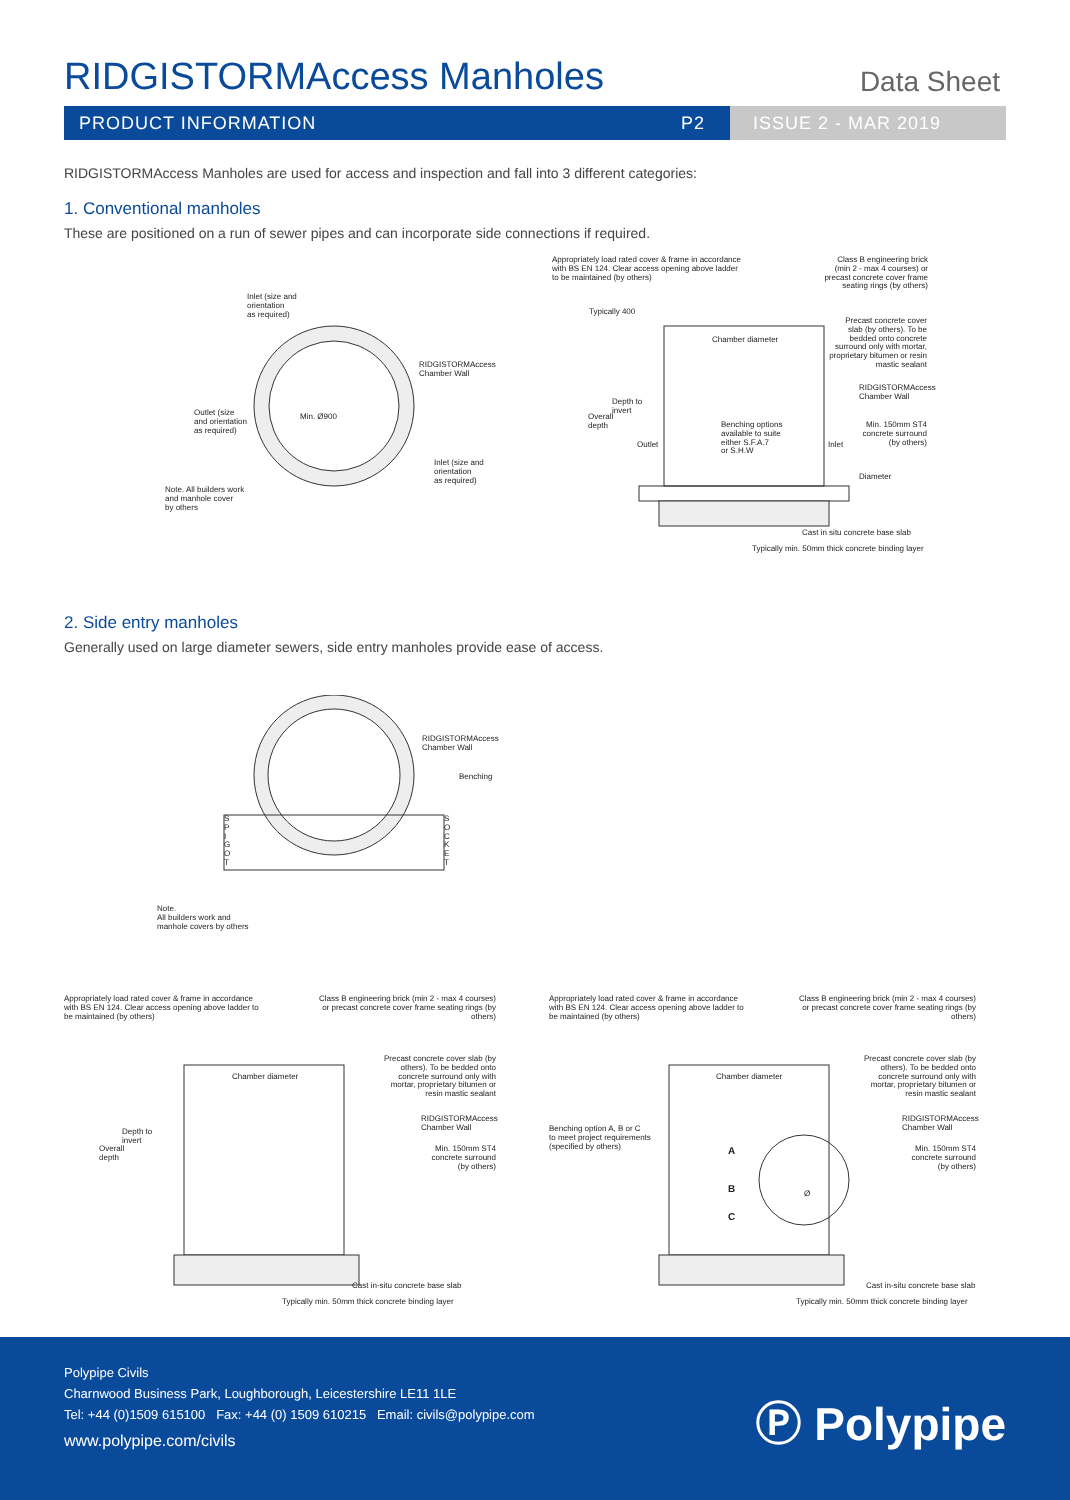RIDGISTORMAccess Manholes
Data Sheet
PRODUCT INFORMATION P2 ISSUE 2 - MAR 2019
RIDGISTORMAccess Manholes are used for access and inspection and fall into 3 different categories:
1. Conventional manholes
These are positioned on a run of sewer pipes and can incorporate side connections if required.
Inlet (size and
orientation
as required)
RIDGISTORMAccess
Chamber Wall
Outlet (size
and orientation
as required)
Min. Ø900
Inlet (size and
orientation
as required)
Note. All builders work
and manhole cover
by others
Appropriately load rated cover & frame in accordance
with BS EN 124. Clear access opening above ladder
to be maintained (by others)
Class B engineering brick (min 2 - max 4 courses) or precast concrete cover frame seating rings (by others)
Typically 400
Chamber diameter
Precast concrete cover slab (by others). To be bedded onto concrete surround only with mortar, proprietary bitumen or resin mastic sealant
RIDGISTORMAccess
Chamber Wall
Depth to
invert
Overall
depth
Benching options
available to suite
either S.F.A.7
or S.H.W
Min. 150mm ST4 concrete surround (by others)
Outlet Inlet
Diameter
Cast in situ concrete base slab
Typically min. 50mm thick concrete binding layer
2. Side entry manholes
Generally used on large diameter sewers, side entry manholes provide ease of access.
RIDGISTORMAccess
Chamber Wall
Benching
S P I G O T
S O C K E T
Note.
All builders work and
manhole covers by others
Appropriately load rated cover & frame in accordance
with BS EN 124. Clear access opening above ladder to
be maintained (by others)
Class B engineering brick (min 2 - max 4 courses) or precast concrete cover frame seating rings (by others)
Chamber diameter
Precast concrete cover slab (by others). To be bedded onto concrete surround only with mortar, proprietary bitumen or resin mastic sealant
RIDGISTORMAccess
Chamber Wall
Depth to
invert
Overall
depth
Min. 150mm ST4 concrete surround (by others)
Cast in-situ concrete base slab
Typically min. 50mm thick concrete binding layer
Appropriately load rated cover & frame in accordance
with BS EN 124. Clear access opening above ladder to
be maintained (by others)
Class B engineering brick (min 2 - max 4 courses) or precast concrete cover frame seating rings (by others)
Chamber diameter
Precast concrete cover slab (by others). To be bedded onto concrete surround only with mortar, proprietary bitumen or resin mastic sealant
RIDGISTORMAccess
Chamber Wall
Benching option A, B or C
to meet project requirements
(specified by others)
A
B
C
Ø
Min. 150mm ST4 concrete surround (by others)
Cast in-situ concrete base slab
Typically min. 50mm thick concrete binding layer
Polypipe Civils
Charnwood Business Park, Loughborough, Leicestershire LE11 1LE
Tel: +44 (0)1509 615100 Fax: +44 (0) 1509 610215 Email: civils@polypipe.com
www.polypipe.com/civils
Ⓟ Polypipe